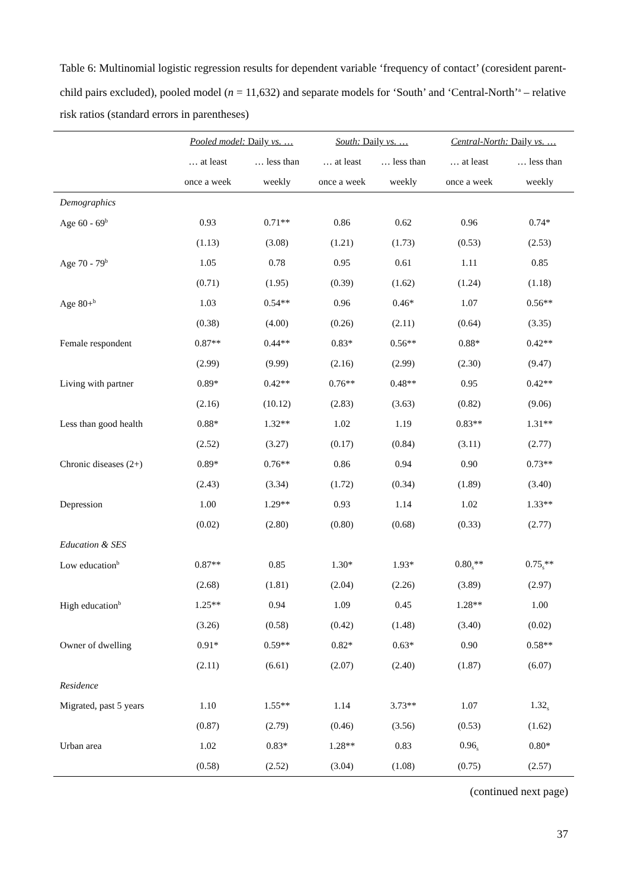Table 6: Multinomial logistic regression results for dependent variable ‘frequency of contact’ (coresident parent-child pairs excluded), pooled model (n = 11,632) and separate models for ‘South’ and ‘Central-North’<sup>a</sup> – relative risk ratios (standard errors in parentheses)
| | Pooled model: Daily vs. … | | South: Daily vs. … | | Central-North: Daily vs. … | |
| --- | --- | --- | --- | --- | --- | --- |
| | … at least | … less than | … at least | … less than | … at least | … less than |
| | once a week | weekly | once a week | weekly | once a week | weekly |
| Demographics | | | | | | |
| Age 60 - 69<sup>b</sup> | 0.93 | 0.71** | 0.86 | 0.62 | 0.96 | 0.74* |
| | (1.13) | (3.08) | (1.21) | (1.73) | (0.53) | (2.53) |
| Age 70 - 79<sup>b</sup> | 1.05 | 0.78 | 0.95 | 0.61 | 1.11 | 0.85 |
| | (0.71) | (1.95) | (0.39) | (1.62) | (1.24) | (1.18) |
| Age 80+<sup>b</sup> | 1.03 | 0.54** | 0.96 | 0.46* | 1.07 | 0.56** |
| | (0.38) | (4.00) | (0.26) | (2.11) | (0.64) | (3.35) |
| Female respondent | 0.87** | 0.44** | 0.83* | 0.56** | 0.88* | 0.42** |
| | (2.99) | (9.99) | (2.16) | (2.99) | (2.30) | (9.47) |
| Living with partner | 0.89* | 0.42** | 0.76** | 0.48** | 0.95 | 0.42** |
| | (2.16) | (10.12) | (2.83) | (3.63) | (0.82) | (9.06) |
| Less than good health | 0.88* | 1.32** | 1.02 | 1.19 | 0.83** | 1.31** |
| | (2.52) | (3.27) | (0.17) | (0.84) | (3.11) | (2.77) |
| Chronic diseases (2+) | 0.89* | 0.76** | 0.86 | 0.94 | 0.90 | 0.73** |
| | (2.43) | (3.34) | (1.72) | (0.34) | (1.89) | (3.40) |
| Depression | 1.00 | 1.29** | 0.93 | 1.14 | 1.02 | 1.33** |
| | (0.02) | (2.80) | (0.80) | (0.68) | (0.33) | (2.77) |
| Education & SES | | | | | | |
| Low education<sup>b</sup> | 0.87** | 0.85 | 1.30* | 1.93* | 0.80<sub>s</sub>** | 0.75<sub>s</sub>** |
| | (2.68) | (1.81) | (2.04) | (2.26) | (3.89) | (2.97) |
| High education<sup>b</sup> | 1.25** | 0.94 | 1.09 | 0.45 | 1.28** | 1.00 |
| | (3.26) | (0.58) | (0.42) | (1.48) | (3.40) | (0.02) |
| Owner of dwelling | 0.91* | 0.59** | 0.82* | 0.63* | 0.90 | 0.58** |
| | (2.11) | (6.61) | (2.07) | (2.40) | (1.87) | (6.07) |
| Residence | | | | | | |
| Migrated, past 5 years | 1.10 | 1.55** | 1.14 | 3.73** | 1.07 | 1.32<sub>s</sub> |
| | (0.87) | (2.79) | (0.46) | (3.56) | (0.53) | (1.62) |
| Urban area | 1.02 | 0.83* | 1.28** | 0.83 | 0.96<sub>s</sub> | 0.80* |
| | (0.58) | (2.52) | (3.04) | (1.08) | (0.75) | (2.57) |
(continued next page)
37